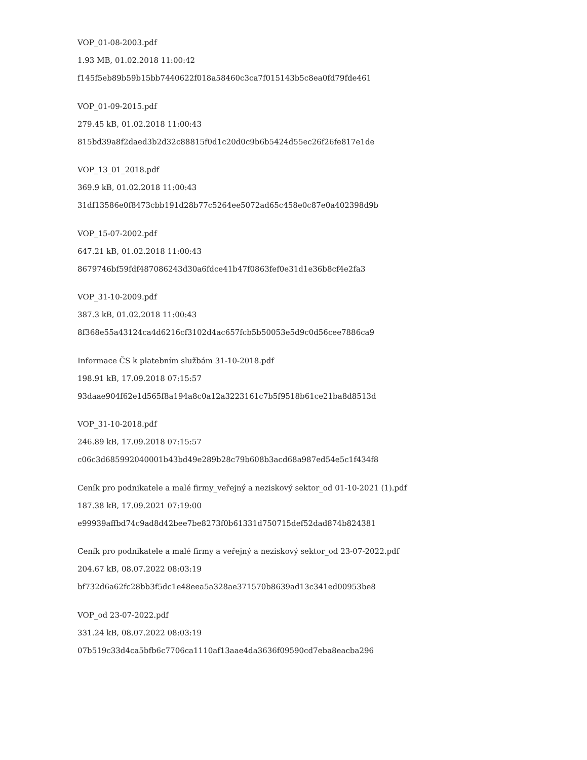VOP_01-08-2003.pdf
1.93 MB, 01.02.2018 11:00:42
f145f5eb89b59b15bb7440622f018a58460c3ca7f015143b5c8ea0fd79fde461
VOP_01-09-2015.pdf
279.45 kB, 01.02.2018 11:00:43
815bd39a8f2daed3b2d32c88815f0d1c20d0c9b6b5424d55ec26f26fe817e1de
VOP_13_01_2018.pdf
369.9 kB, 01.02.2018 11:00:43
31df13586e0f8473cbb191d28b77c5264ee5072ad65c458e0c87e0a402398d9b
VOP_15-07-2002.pdf
647.21 kB, 01.02.2018 11:00:43
8679746bf59fdf487086243d30a6fdce41b47f0863fef0e31d1e36b8cf4e2fa3
VOP_31-10-2009.pdf
387.3 kB, 01.02.2018 11:00:43
8f368e55a43124ca4d6216cf3102d4ac657fcb5b50053e5d9c0d56cee7886ca9
Informace ČS k platebním službám 31-10-2018.pdf
198.91 kB, 17.09.2018 07:15:57
93daae904f62e1d565f8a194a8c0a12a3223161c7b5f9518b61ce21ba8d8513d
VOP_31-10-2018.pdf
246.89 kB, 17.09.2018 07:15:57
c06c3d685992040001b43bd49e289b28c79b608b3acd68a987ed54e5c1f434f8
Ceník pro podnikatele a malé firmy_veřejný a neziskový sektor_od 01-10-2021 (1).pdf
187.38 kB, 17.09.2021 07:19:00
e99939affbd74c9ad8d42bee7be8273f0b61331d750715def52dad874b824381
Ceník pro podnikatele a malé firmy a veřejný a neziskový sektor_od 23-07-2022.pdf
204.67 kB, 08.07.2022 08:03:19
bf732d6a62fc28bb3f5dc1e48eea5a328ae371570b8639ad13c341ed00953be8
VOP_od 23-07-2022.pdf
331.24 kB, 08.07.2022 08:03:19
07b519c33d4ca5bfb6c7706ca1110af13aae4da3636f09590cd7eba8eacba296